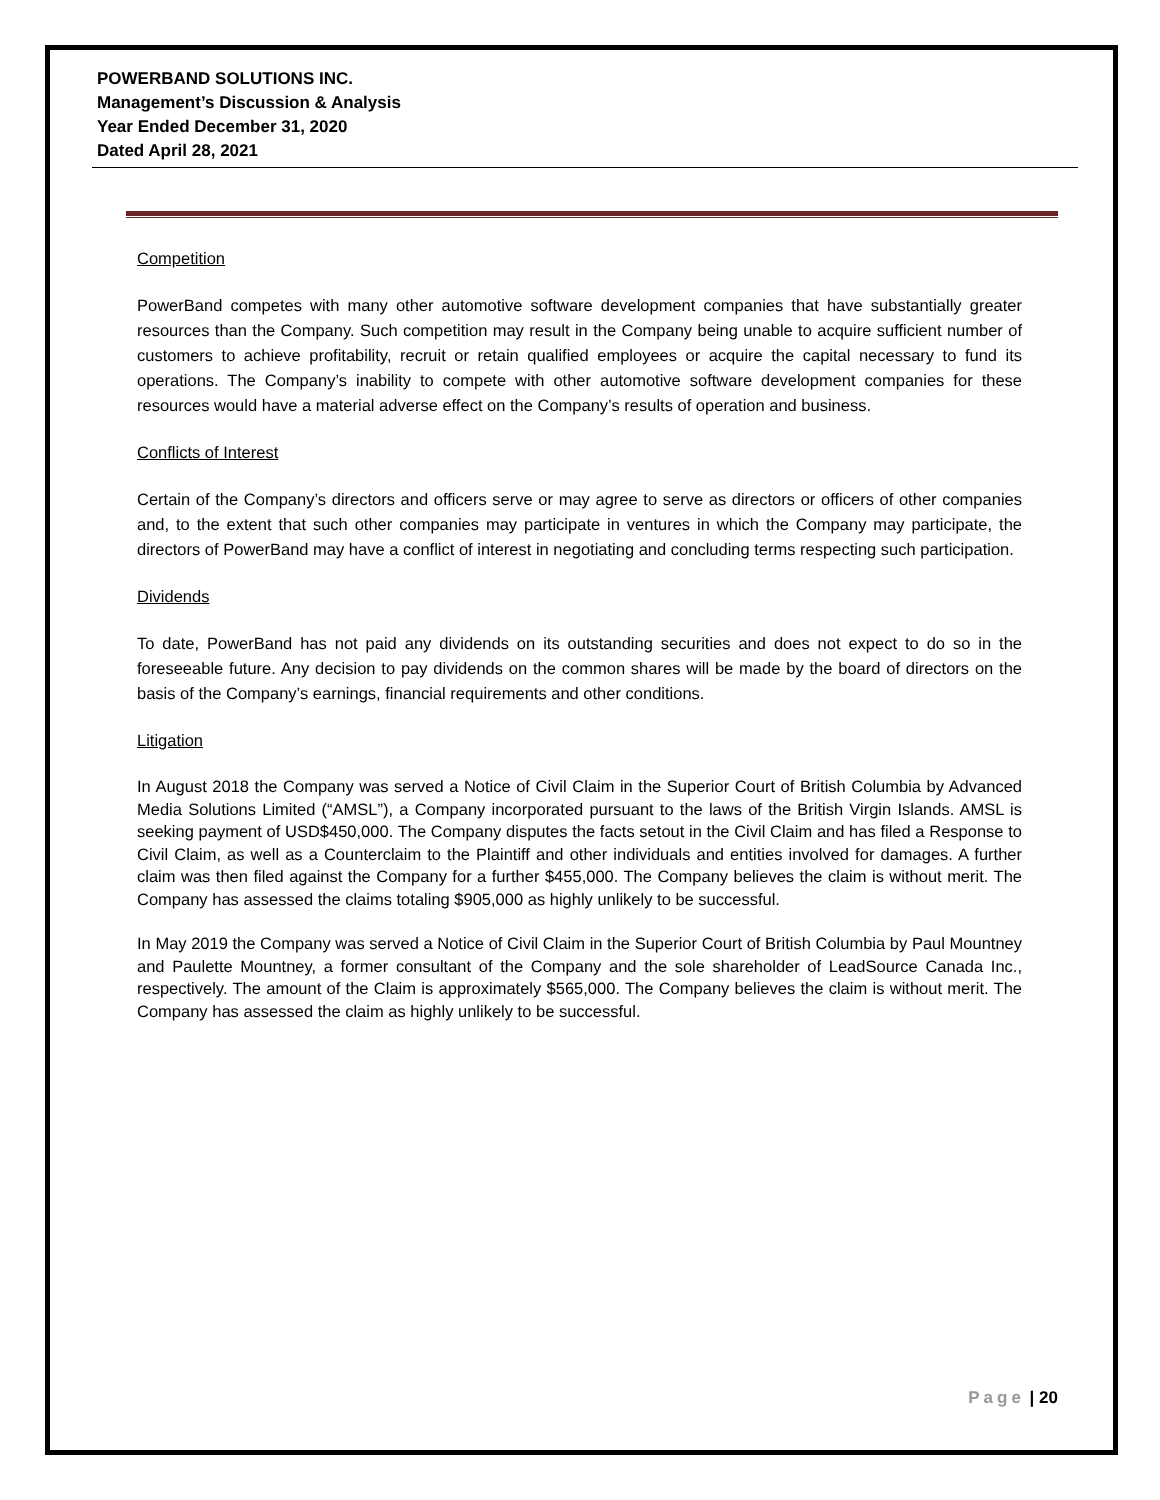POWERBAND SOLUTIONS INC.
Management’s Discussion & Analysis
Year Ended December 31, 2020
Dated April 28, 2021
Competition
PowerBand competes with many other automotive software development companies that have substantially greater resources than the Company. Such competition may result in the Company being unable to acquire sufficient number of customers to achieve profitability, recruit or retain qualified employees or acquire the capital necessary to fund its operations. The Company’s inability to compete with other automotive software development companies for these resources would have a material adverse effect on the Company’s results of operation and business.
Conflicts of Interest
Certain of the Company’s directors and officers serve or may agree to serve as directors or officers of other companies and, to the extent that such other companies may participate in ventures in which the Company may participate, the directors of PowerBand may have a conflict of interest in negotiating and concluding terms respecting such participation.
Dividends
To date, PowerBand has not paid any dividends on its outstanding securities and does not expect to do so in the foreseeable future. Any decision to pay dividends on the common shares will be made by the board of directors on the basis of the Company’s earnings, financial requirements and other conditions.
Litigation
In August 2018 the Company was served a Notice of Civil Claim in the Superior Court of British Columbia by Advanced Media Solutions Limited (“AMSL”), a Company incorporated pursuant to the laws of the British Virgin Islands. AMSL is seeking payment of USD$450,000. The Company disputes the facts setout in the Civil Claim and has filed a Response to Civil Claim, as well as a Counterclaim to the Plaintiff and other individuals and entities involved for damages. A further claim was then filed against the Company for a further $455,000. The Company believes the claim is without merit. The Company has assessed the claims totaling $905,000 as highly unlikely to be successful.
In May 2019 the Company was served a Notice of Civil Claim in the Superior Court of British Columbia by Paul Mountney and Paulette Mountney, a former consultant of the Company and the sole shareholder of LeadSource Canada Inc., respectively. The amount of the Claim is approximately $565,000. The Company believes the claim is without merit. The Company has assessed the claim as highly unlikely to be successful.
Page | 20